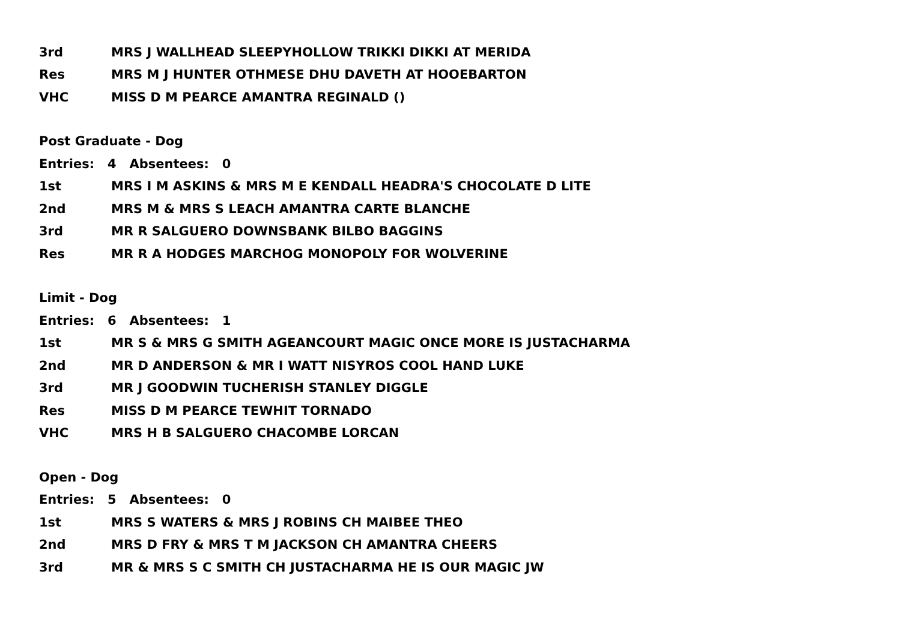3rd MRS J WALLHEAD SLEEPYHOLLOW TRIKKI DIKKI AT MERIDA
Res MRS M J HUNTER OTHMESE DHU DAVETH AT HOOEBARTON
VHC MISS D M PEARCE AMANTRA REGINALD ()
Post Graduate - Dog
Entries: 4 Absentees: 0
1st MRS I M ASKINS & MRS M E KENDALL HEADRA'S CHOCOLATE D LITE
2nd MRS M & MRS S LEACH AMANTRA CARTE BLANCHE
3rd MR R SALGUERO DOWNSBANK BILBO BAGGINS
Res MR R A HODGES MARCHOG MONOPOLY FOR WOLVERINE
Limit - Dog
Entries: 6 Absentees: 1
1st MR S & MRS G SMITH AGEANCOURT MAGIC ONCE MORE IS JUSTACHARMA
2nd MR D ANDERSON & MR I WATT NISYROS COOL HAND LUKE
3rd MR J GOODWIN TUCHERISH STANLEY DIGGLE
Res MISS D M PEARCE TEWHIT TORNADO
VHC MRS H B SALGUERO CHACOMBE LORCAN
Open - Dog
Entries: 5 Absentees: 0
1st MRS S WATERS & MRS J ROBINS CH MAIBEE THEO
2nd MRS D FRY & MRS T M JACKSON CH AMANTRA CHEERS
3rd MR & MRS S C SMITH CH JUSTACHARMA HE IS OUR MAGIC JW